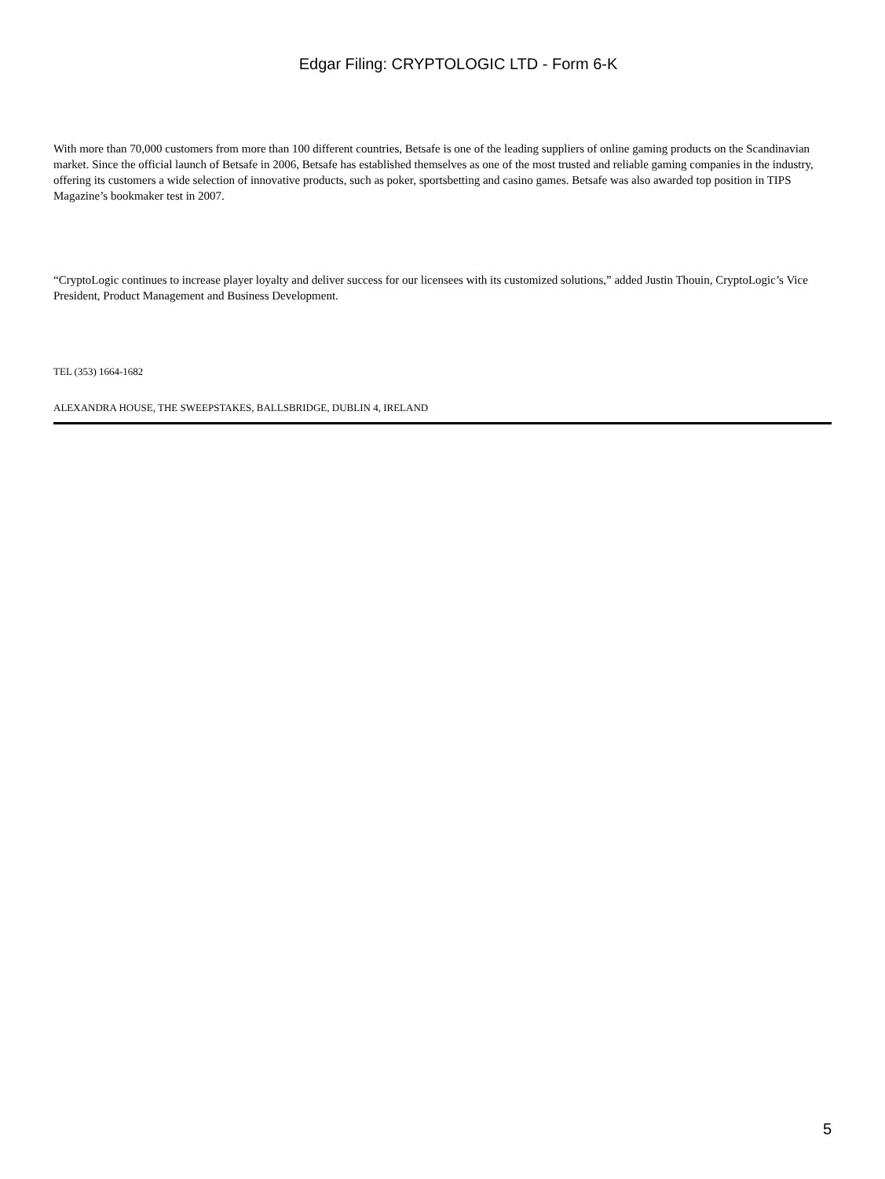Edgar Filing: CRYPTOLOGIC LTD - Form 6-K
With more than 70,000 customers from more than 100 different countries, Betsafe is one of the leading suppliers of online gaming products on the Scandinavian market. Since the official launch of Betsafe in 2006, Betsafe has established themselves as one of the most trusted and reliable gaming companies in the industry, offering its customers a wide selection of innovative products, such as poker, sportsbetting and casino games. Betsafe was also awarded top position in TIPS Magazine’s bookmaker test in 2007.
“CryptoLogic continues to increase player loyalty and deliver success for our licensees with its customized solutions,” added Justin Thouin, CryptoLogic’s Vice President, Product Management and Business Development.
TEL (353) 1664-1682
ALEXANDRA HOUSE, THE SWEEPSTAKES, BALLSBRIDGE, DUBLIN 4, IRELAND
5